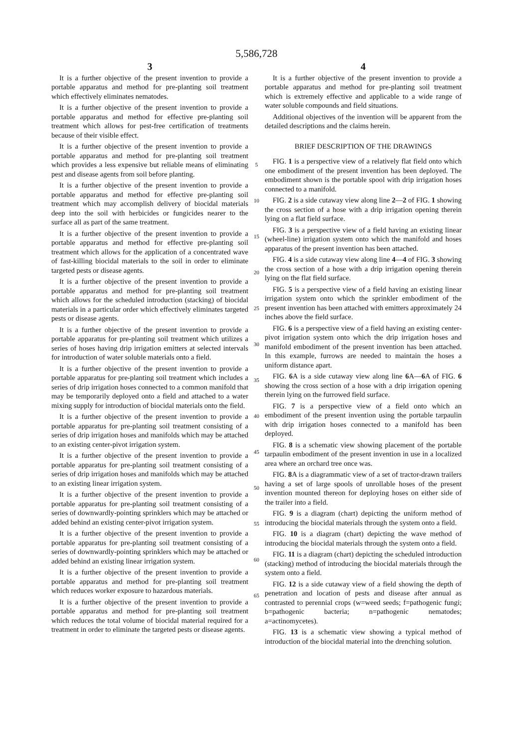5,586,728
3
It is a further objective of the present invention to provide a portable apparatus and method for pre-planting soil treatment which effectively eliminates nematodes.
It is a further objective of the present invention to provide a portable apparatus and method for effective pre-planting soil treatment which allows for pest-free certification of treatments because of their visible effect.
It is a further objective of the present invention to provide a portable apparatus and method for pre-planting soil treatment which provides a less expensive but reliable means of eliminating pest and disease agents from soil before planting.
It is a further objective of the present invention to provide a portable apparatus and method for effective pre-planting soil treatment which may accomplish delivery of biocidal materials deep into the soil with herbicides or fungicides nearer to the surface all as part of the same treatment.
It is a further objective of the present invention to provide a portable apparatus and method for effective pre-planting soil treatment which allows for the application of a concentrated wave of fast-killing biocidal materials to the soil in order to eliminate targeted pests or disease agents.
It is a further objective of the present invention to provide a portable apparatus and method for pre-planting soil treatment which allows for the scheduled introduction (stacking) of biocidal materials in a particular order which effectively eliminates targeted pests or disease agents.
It is a further objective of the present invention to provide a portable apparatus for pre-planting soil treatment which utilizes a series of hoses having drip irrigation emitters at selected intervals for introduction of water soluble materials onto a field.
It is a further objective of the present invention to provide a portable apparatus for pre-planting soil treatment which includes a series of drip irrigation hoses connected to a common manifold that may be temporarily deployed onto a field and attached to a water mixing supply for introduction of biocidal materials onto the field.
It is a further objective of the present invention to provide a portable apparatus for pre-planting soil treatment consisting of a series of drip irrigation hoses and manifolds which may be attached to an existing center-pivot irrigation system.
It is a further objective of the present invention to provide a portable apparatus for pre-planting soil treatment consisting of a series of drip irrigation hoses and manifolds which may be attached to an existing linear irrigation system.
It is a further objective of the present invention to provide a portable apparatus for pre-planting soil treatment consisting of a series of downwardly-pointing sprinklers which may be attached or added behind an existing center-pivot irrigation system.
It is a further objective of the present invention to provide a portable apparatus for pre-planting soil treatment consisting of a series of downwardly-pointing sprinklers which may be attached or added behind an existing linear irrigation system.
It is a further objective of the present invention to provide a portable apparatus and method for pre-planting soil treatment which reduces worker exposure to hazardous materials.
It is a further objective of the present invention to provide a portable apparatus and method for pre-planting soil treatment which reduces the total volume of biocidal material required for a treatment in order to eliminate the targeted pests or disease agents.
5
10
15
20
25
30
35
40
45
50
55
60
65
4
It is a further objective of the present invention to provide a portable apparatus and method for pre-planting soil treatment which is extremely effective and applicable to a wide range of water soluble compounds and field situations.
Additional objectives of the invention will be apparent from the detailed descriptions and the claims herein.
BRIEF DESCRIPTION OF THE DRAWINGS
FIG. 1 is a perspective view of a relatively flat field onto which one embodiment of the present invention has been deployed. The embodiment shown is the portable spool with drip irrigation hoses connected to a manifold.
FIG. 2 is a side cutaway view along line 2—2 of FIG. 1 showing the cross section of a hose with a drip irrigation opening therein lying on a flat field surface.
FIG. 3 is a perspective view of a field having an existing linear (wheel-line) irrigation system onto which the manifold and hoses apparatus of the present invention has been attached.
FIG. 4 is a side cutaway view along line 4—4 of FIG. 3 showing the cross section of a hose with a drip irrigation opening therein lying on the flat field surface.
FIG. 5 is a perspective view of a field having an existing linear irrigation system onto which the sprinkler embodiment of the present invention has been attached with emitters approximately 24 inches above the field surface.
FIG. 6 is a perspective view of a field having an existing center-pivot irrigation system onto which the drip irrigation hoses and manifold embodiment of the present invention has been attached. In this example, furrows are needed to maintain the hoses a uniform distance apart.
FIG. 6 A is a side cutaway view along line 6 A—6 A of FIG. 6 showing the cross section of a hose with a drip irrigation opening therein lying on the furrowed field surface.
FIG. 7 is a perspective view of a field onto which an embodiment of the present invention using the portable tarpaulin with drip irrigation hoses connected to a manifold has been deployed.
FIG. 8 is a schematic view showing placement of the portable tarpaulin embodiment of the present invention in use in a localized area where an orchard tree once was.
FIG. 8 A is a diagrammatic view of a set of tractor-drawn trailers having a set of large spools of unrollable hoses of the present invention mounted thereon for deploying hoses on either side of the trailer into a field.
FIG. 9 is a diagram (chart) depicting the uniform method of introducing the biocidal materials through the system onto a field.
FIG. 10 is a diagram (chart) depicting the wave method of introducing the biocidal materials through the system onto a field.
FIG. 11 is a diagram (chart) depicting the scheduled introduction (stacking) method of introducing the biocidal materials through the system onto a field.
FIG. 12 is a side cutaway view of a field showing the depth of penetration and location of pests and disease after annual as contrasted to perennial crops (w=weed seeds; f=pathogenic fungi; b=pathogenic bacteria; n=pathogenic nematodes; a=actinomycetes).
FIG. 13 is a schematic view showing a typical method of introduction of the biocidal material into the drenching solution.